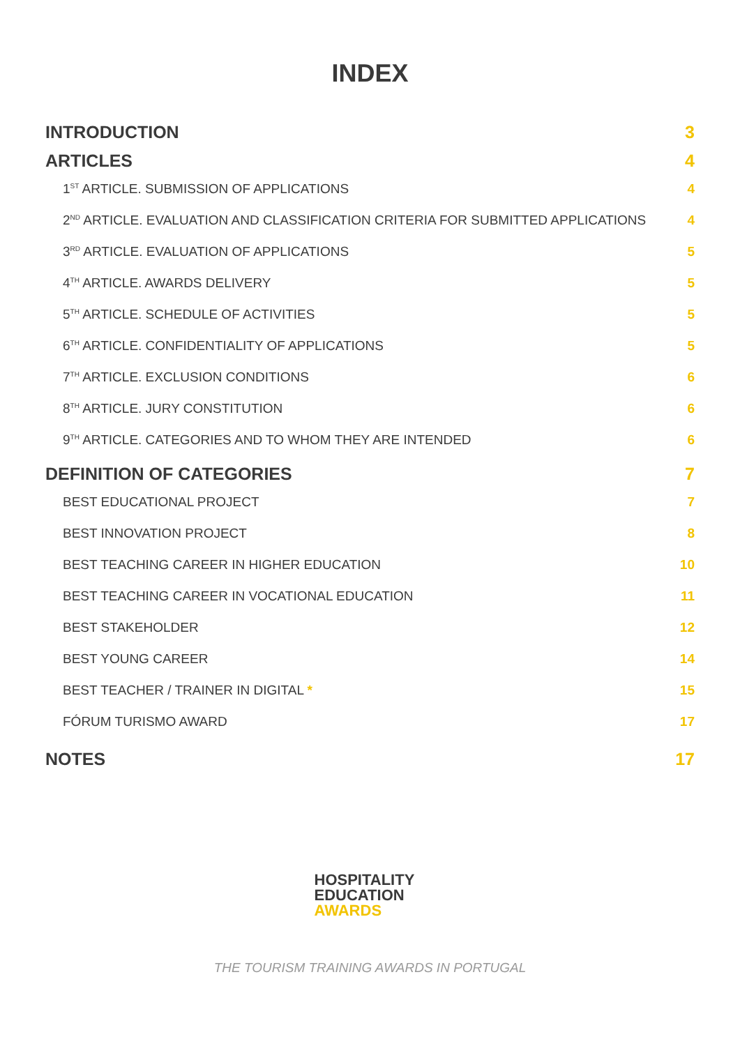INDEX
INTRODUCTION 3
ARTICLES 4
1<sup>ST</sup> ARTICLE. SUBMISSION OF APPLICATIONS 4
2<sup>ND</sup> ARTICLE. EVALUATION AND CLASSIFICATION CRITERIA FOR SUBMITTED APPLICATIONS 4
3<sup>RD</sup> ARTICLE. EVALUATION OF APPLICATIONS 5
4<sup>TH</sup> ARTICLE. AWARDS DELIVERY 5
5<sup>TH</sup> ARTICLE. SCHEDULE OF ACTIVITIES 5
6<sup>TH</sup> ARTICLE. CONFIDENTIALITY OF APPLICATIONS 5
7<sup>TH</sup> ARTICLE. EXCLUSION CONDITIONS 6
8<sup>TH</sup> ARTICLE. JURY CONSTITUTION 6
9<sup>TH</sup> ARTICLE. CATEGORIES AND TO WHOM THEY ARE INTENDED 6
DEFINITION OF CATEGORIES 7
BEST EDUCATIONAL PROJECT 7
BEST INNOVATION PROJECT 8
BEST TEACHING CAREER IN HIGHER EDUCATION 10
BEST TEACHING CAREER IN VOCATIONAL EDUCATION 11
BEST STAKEHOLDER 12
BEST YOUNG CAREER 14
BEST TEACHER / TRAINER IN DIGITAL * 15
FÓRUM TURISMO AWARD 17
NOTES 17
HOSPITALITY
EDUCATION
AWARDS
THE TOURISM TRAINING AWARDS IN PORTUGAL